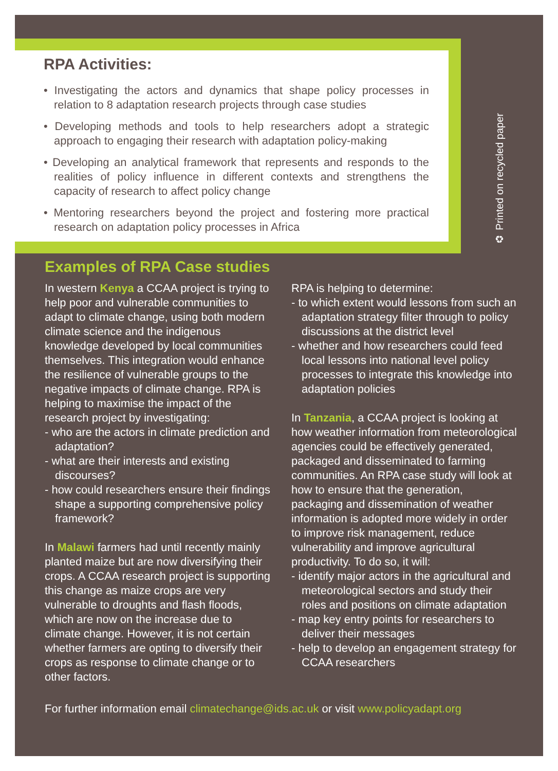RPA Activities:
• Investigating the actors and dynamics that shape policy processes in relation to 8 adaptation research projects through case studies
• Developing methods and tools to help researchers adopt a strategic approach to engaging their research with adaptation policy-making
• Developing an analytical framework that represents and responds to the realities of policy influence in different contexts and strengthens the capacity of research to affect policy change
• Mentoring researchers beyond the project and fostering more practical research on adaptation policy processes in Africa
♻ Printed on recycled paper
Examples of RPA Case studies
In western Kenya a CCAA project is trying to help poor and vulnerable communities to adapt to climate change, using both modern climate science and the indigenous knowledge developed by local communities themselves. This integration would enhance the resilience of vulnerable groups to the negative impacts of climate change. RPA is helping to maximise the impact of the research project by investigating:
- who are the actors in climate prediction and adaptation?
- what are their interests and existing discourses?
- how could researchers ensure their findings shape a supporting comprehensive policy framework?
In Malawi farmers had until recently mainly planted maize but are now diversifying their crops. A CCAA research project is supporting this change as maize crops are very vulnerable to droughts and flash floods, which are now on the increase due to climate change. However, it is not certain whether farmers are opting to diversify their crops as response to climate change or to other factors.
RPA is helping to determine:
- to which extent would lessons from such an adaptation strategy filter through to policy discussions at the district level
- whether and how researchers could feed local lessons into national level policy processes to integrate this knowledge into adaptation policies
In Tanzania, a CCAA project is looking at how weather information from meteorological agencies could be effectively generated, packaged and disseminated to farming communities. An RPA case study will look at how to ensure that the generation, packaging and dissemination of weather information is adopted more widely in order to improve risk management, reduce vulnerability and improve agricultural productivity. To do so, it will:
- identify major actors in the agricultural and meteorological sectors and study their roles and positions on climate adaptation
- map key entry points for researchers to deliver their messages
- help to develop an engagement strategy for CCAA researchers
For further information email climatechange@ids.ac.uk or visit www.policyadapt.org